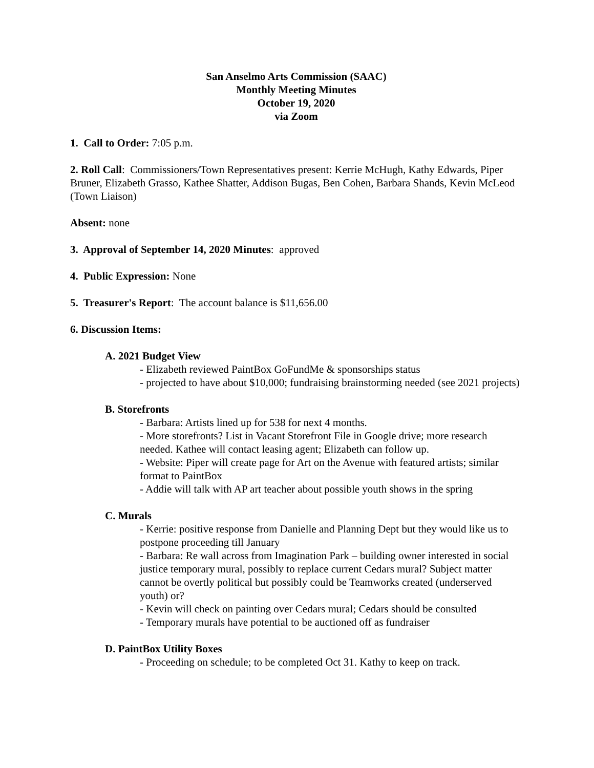San Anselmo Arts Commission (SAAC)
Monthly Meeting Minutes
October 19, 2020
via Zoom
1. Call to Order: 7:05 p.m.
2. Roll Call: Commissioners/Town Representatives present: Kerrie McHugh, Kathy Edwards, Piper Bruner, Elizabeth Grasso, Kathee Shatter, Addison Bugas, Ben Cohen, Barbara Shands, Kevin McLeod (Town Liaison)
Absent: none
3. Approval of September 14, 2020 Minutes: approved
4. Public Expression: None
5. Treasurer's Report: The account balance is $11,656.00
6. Discussion Items:
A. 2021 Budget View
- Elizabeth reviewed PaintBox GoFundMe & sponsorships status
- projected to have about $10,000; fundraising brainstorming needed (see 2021 projects)
B. Storefronts
- Barbara: Artists lined up for 538 for next 4 months.
- More storefronts? List in Vacant Storefront File in Google drive; more research needed. Kathee will contact leasing agent; Elizabeth can follow up.
- Website: Piper will create page for Art on the Avenue with featured artists; similar format to PaintBox
- Addie will talk with AP art teacher about possible youth shows in the spring
C. Murals
- Kerrie: positive response from Danielle and Planning Dept but they would like us to postpone proceeding till January
- Barbara: Re wall across from Imagination Park – building owner interested in social justice temporary mural, possibly to replace current Cedars mural? Subject matter cannot be overtly political but possibly could be Teamworks created (underserved youth) or?
- Kevin will check on painting over Cedars mural; Cedars should be consulted
- Temporary murals have potential to be auctioned off as fundraiser
D. PaintBox Utility Boxes
- Proceeding on schedule; to be completed Oct 31. Kathy to keep on track.